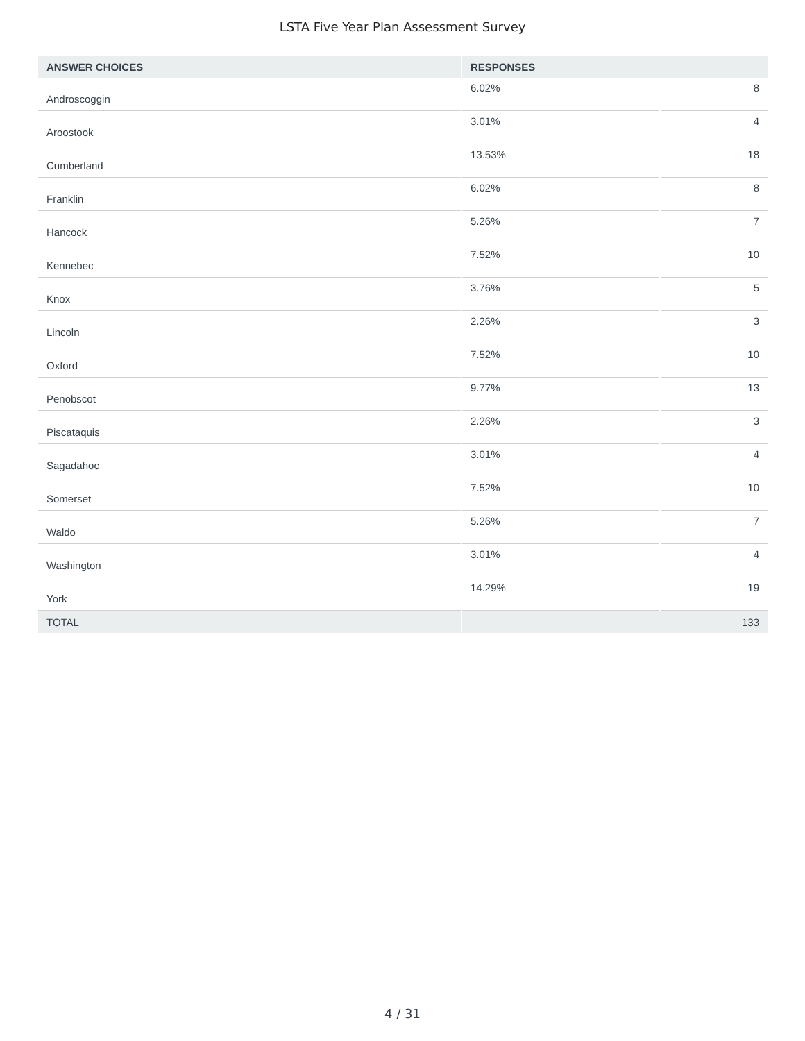LSTA Five Year Plan Assessment Survey
| ANSWER CHOICES | RESPONSES | |
| --- | --- | --- |
| Androscoggin | 6.02% | 8 |
| Aroostook | 3.01% | 4 |
| Cumberland | 13.53% | 18 |
| Franklin | 6.02% | 8 |
| Hancock | 5.26% | 7 |
| Kennebec | 7.52% | 10 |
| Knox | 3.76% | 5 |
| Lincoln | 2.26% | 3 |
| Oxford | 7.52% | 10 |
| Penobscot | 9.77% | 13 |
| Piscataquis | 2.26% | 3 |
| Sagadahoc | 3.01% | 4 |
| Somerset | 7.52% | 10 |
| Waldo | 5.26% | 7 |
| Washington | 3.01% | 4 |
| York | 14.29% | 19 |
| TOTAL | 133 | |
4 / 31